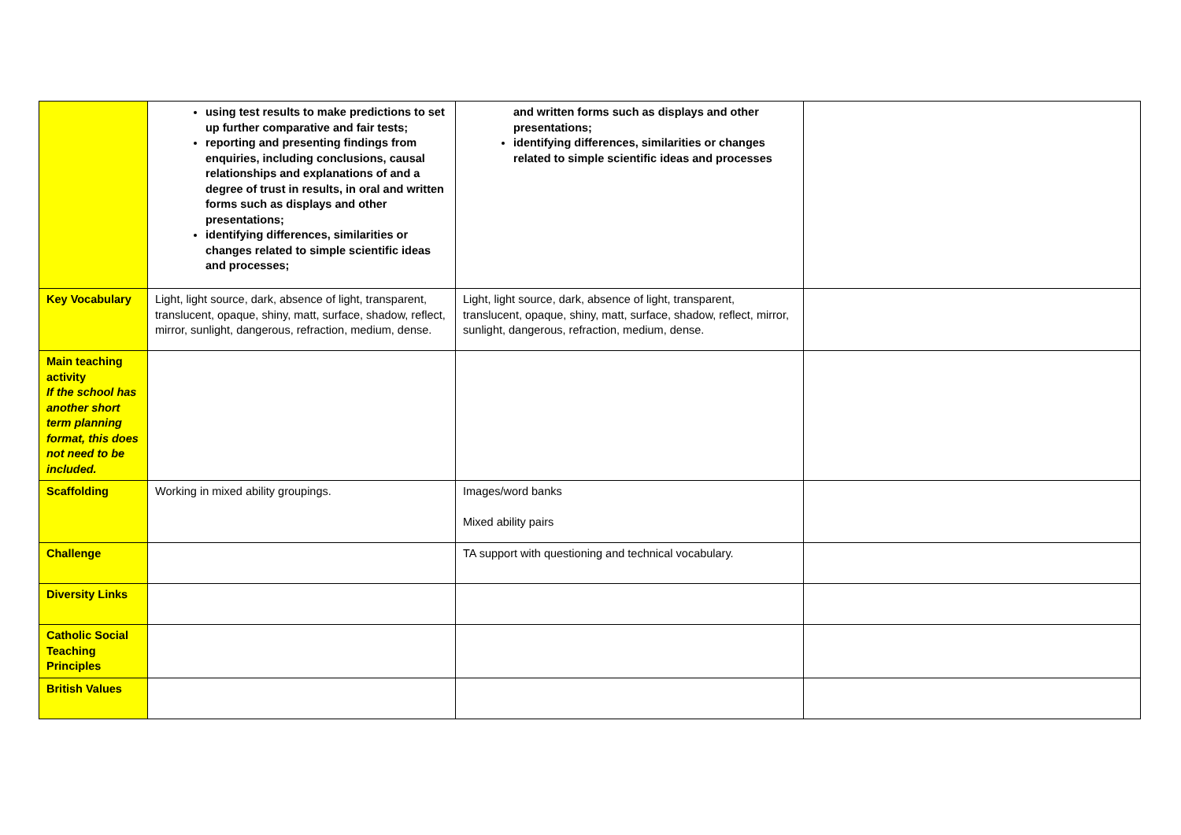| | using test results to make predictions to set up further comparative and fair tests; reporting and presenting findings from enquiries, including conclusions, causal relationships and explanations of and a degree of trust in results, in oral and written forms such as displays and other presentations; identifying differences, similarities or changes related to simple scientific ideas and processes; | and written forms such as displays and other presentations; identifying differences, similarities or changes related to simple scientific ideas and processes | |
| Key Vocabulary | Light, light source, dark, absence of light, transparent, translucent, opaque, shiny, matt, surface, shadow, reflect, mirror, sunlight, dangerous, refraction, medium, dense. | Light, light source, dark, absence of light, transparent, translucent, opaque, shiny, matt, surface, shadow, reflect, mirror, sunlight, dangerous, refraction, medium, dense. | |
| Main teaching activity If the school has another short term planning format, this does not need to be included. | | | |
| Scaffolding | Working in mixed ability groupings. | Images/word banks Mixed ability pairs | |
| Challenge | | TA support with questioning and technical vocabulary. | |
| Diversity Links | | | |
| Catholic Social Teaching Principles | | | |
| British Values | | | |